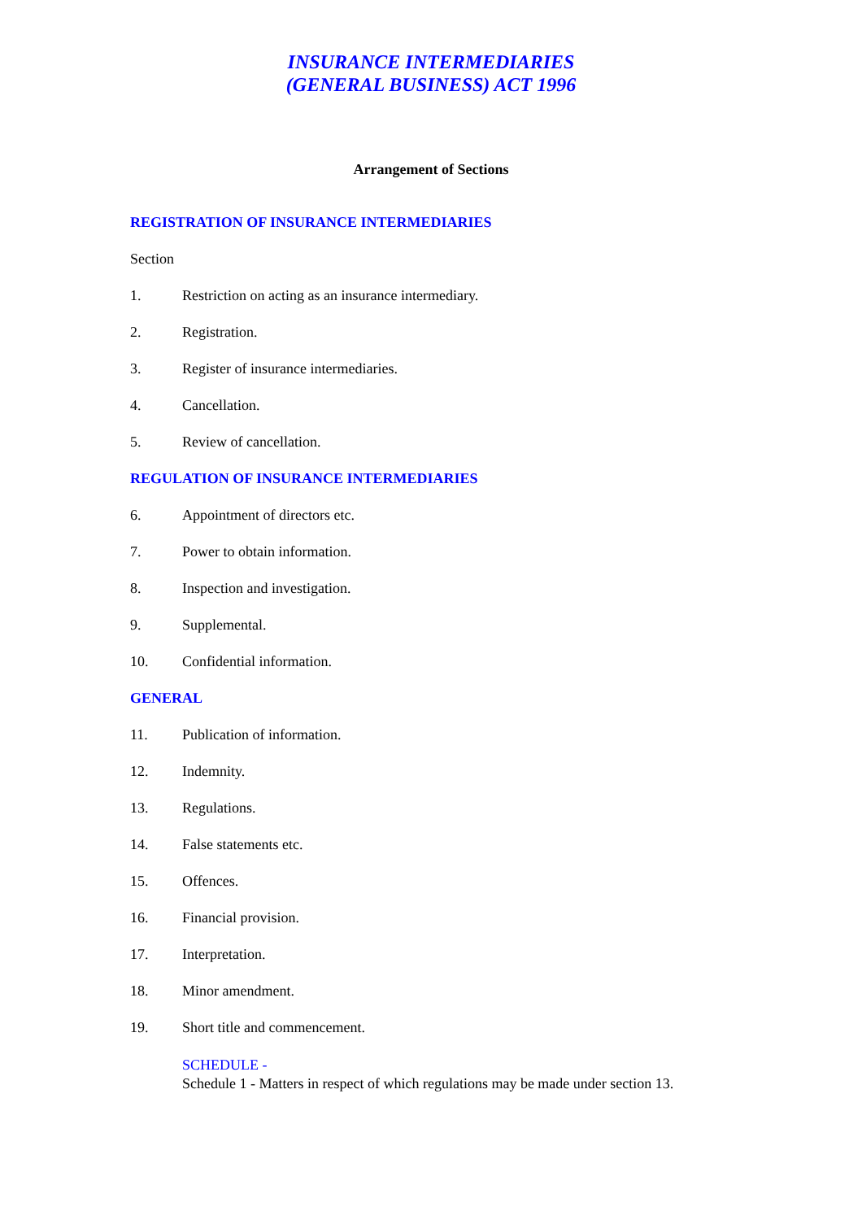INSURANCE INTERMEDIARIES
(GENERAL BUSINESS) ACT 1996
Arrangement of Sections
REGISTRATION OF INSURANCE INTERMEDIARIES
Section
1. Restriction on acting as an insurance intermediary.
2. Registration.
3. Register of insurance intermediaries.
4. Cancellation.
5. Review of cancellation.
REGULATION OF INSURANCE INTERMEDIARIES
6. Appointment of directors etc.
7. Power to obtain information.
8. Inspection and investigation.
9. Supplemental.
10. Confidential information.
GENERAL
11. Publication of information.
12. Indemnity.
13. Regulations.
14. False statements etc.
15. Offences.
16. Financial provision.
17. Interpretation.
18. Minor amendment.
19. Short title and commencement.
SCHEDULE -
Schedule 1 - Matters in respect of which regulations may be made under section 13.